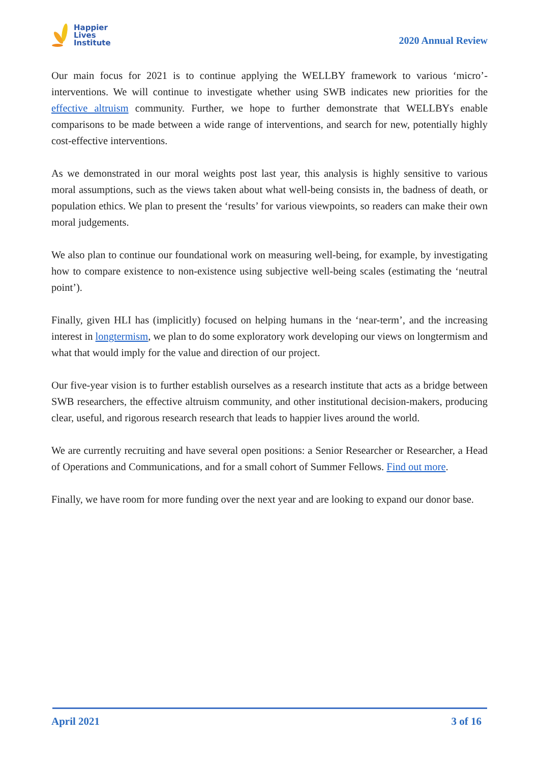Happier
Lives
Institute
2020 Annual Review
Our main focus for 2021 is to continue applying the WELLBY framework to various ‘micro’-interventions. We will continue to investigate whether using SWB indicates new priorities for the effective altruism community. Further, we hope to further demonstrate that WELLBYs enable comparisons to be made between a wide range of interventions, and search for new, potentially highly cost-effective interventions.
As we demonstrated in our moral weights post last year, this analysis is highly sensitive to various moral assumptions, such as the views taken about what well-being consists in, the badness of death, or population ethics. We plan to present the ‘results’ for various viewpoints, so readers can make their own moral judgements.
We also plan to continue our foundational work on measuring well-being, for example, by investigating how to compare existence to non-existence using subjective well-being scales (estimating the ‘neutral point’).
Finally, given HLI has (implicitly) focused on helping humans in the ‘near-term’, and the increasing interest in longtermism, we plan to do some exploratory work developing our views on longtermism and what that would imply for the value and direction of our project.
Our five-year vision is to further establish ourselves as a research institute that acts as a bridge between SWB researchers, the effective altruism community, and other institutional decision-makers, producing clear, useful, and rigorous research research that leads to happier lives around the world.
We are currently recruiting and have several open positions: a Senior Researcher or Researcher, a Head of Operations and Communications, and for a small cohort of Summer Fellows. Find out more.
Finally, we have room for more funding over the next year and are looking to expand our donor base.
April 2021 3 of 16